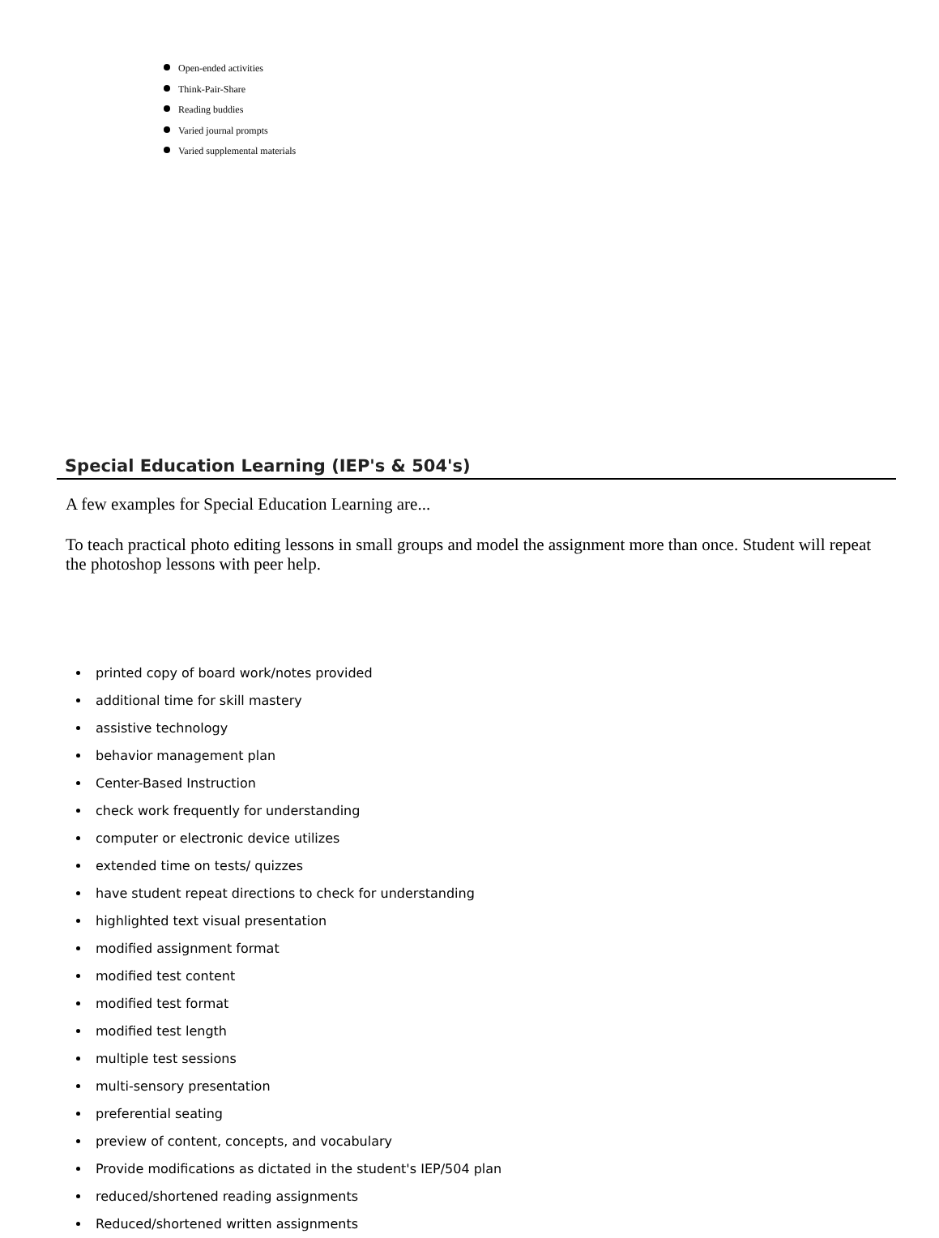Open-ended activities
Think-Pair-Share
Reading buddies
Varied journal prompts
Varied supplemental materials
Special Education Learning (IEP's & 504's)
A few examples for Special Education Learning are...
To teach practical photo editing lessons in small groups and model the assignment more than once. Student will repeat the photoshop lessons with peer help.
printed copy of board work/notes provided
additional time for skill mastery
assistive technology
behavior management plan
Center-Based Instruction
check work frequently for understanding
computer or electronic device utilizes
extended time on tests/ quizzes
have student repeat directions to check for understanding
highlighted text visual presentation
modified assignment format
modified test content
modified test format
modified test length
multiple test sessions
multi-sensory presentation
preferential seating
preview of content, concepts, and vocabulary
Provide modifications as dictated in the student's IEP/504 plan
reduced/shortened reading assignments
Reduced/shortened written assignments